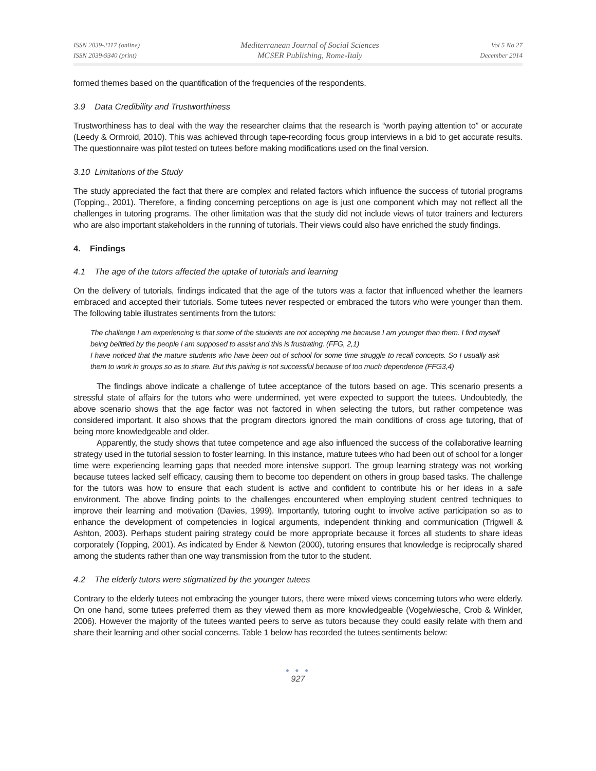ISSN 2039-2117 (online)
ISSN 2039-9340 (print)
Mediterranean Journal of Social Sciences
MCSER Publishing, Rome-Italy
Vol 5 No 27
December 2014
formed themes based on the quantification of the frequencies of the respondents.
3.9 Data Credibility and Trustworthiness
Trustworthiness has to deal with the way the researcher claims that the research is “worth paying attention to” or accurate (Leedy & Ormroid, 2010). This was achieved through tape-recording focus group interviews in a bid to get accurate results. The questionnaire was pilot tested on tutees before making modifications used on the final version.
3.10 Limitations of the Study
The study appreciated the fact that there are complex and related factors which influence the success of tutorial programs (Topping., 2001). Therefore, a finding concerning perceptions on age is just one component which may not reflect all the challenges in tutoring programs. The other limitation was that the study did not include views of tutor trainers and lecturers who are also important stakeholders in the running of tutorials. Their views could also have enriched the study findings.
4. Findings
4.1 The age of the tutors affected the uptake of tutorials and learning
On the delivery of tutorials, findings indicated that the age of the tutors was a factor that influenced whether the learners embraced and accepted their tutorials. Some tutees never respected or embraced the tutors who were younger than them. The following table illustrates sentiments from the tutors:
The challenge I am experiencing is that some of the students are not accepting me because I am younger than them. I find myself being belittled by the people I am supposed to assist and this is frustrating. (FFG, 2,1)
I have noticed that the mature students who have been out of school for some time struggle to recall concepts. So I usually ask them to work in groups so as to share. But this pairing is not successful because of too much dependence (FFG3,4)
The findings above indicate a challenge of tutee acceptance of the tutors based on age. This scenario presents a stressful state of affairs for the tutors who were undermined, yet were expected to support the tutees. Undoubtedly, the above scenario shows that the age factor was not factored in when selecting the tutors, but rather competence was considered important. It also shows that the program directors ignored the main conditions of cross age tutoring, that of being more knowledgeable and older.
Apparently, the study shows that tutee competence and age also influenced the success of the collaborative learning strategy used in the tutorial session to foster learning. In this instance, mature tutees who had been out of school for a longer time were experiencing learning gaps that needed more intensive support. The group learning strategy was not working because tutees lacked self efficacy, causing them to become too dependent on others in group based tasks. The challenge for the tutors was how to ensure that each student is active and confident to contribute his or her ideas in a safe environment. The above finding points to the challenges encountered when employing student centred techniques to improve their learning and motivation (Davies, 1999). Importantly, tutoring ought to involve active participation so as to enhance the development of competencies in logical arguments, independent thinking and communication (Trigwell & Ashton, 2003). Perhaps student pairing strategy could be more appropriate because it forces all students to share ideas corporately (Topping, 2001). As indicated by Ender & Newton (2000), tutoring ensures that knowledge is reciprocally shared among the students rather than one way transmission from the tutor to the student.
4.2 The elderly tutors were stigmatized by the younger tutees
Contrary to the elderly tutees not embracing the younger tutors, there were mixed views concerning tutors who were elderly. On one hand, some tutees preferred them as they viewed them as more knowledgeable (Vogelwiesche, Crob & Winkler, 2006). However the majority of the tutees wanted peers to serve as tutors because they could easily relate with them and share their learning and other social concerns. Table 1 below has recorded the tutees sentiments below:
● ● ●
927